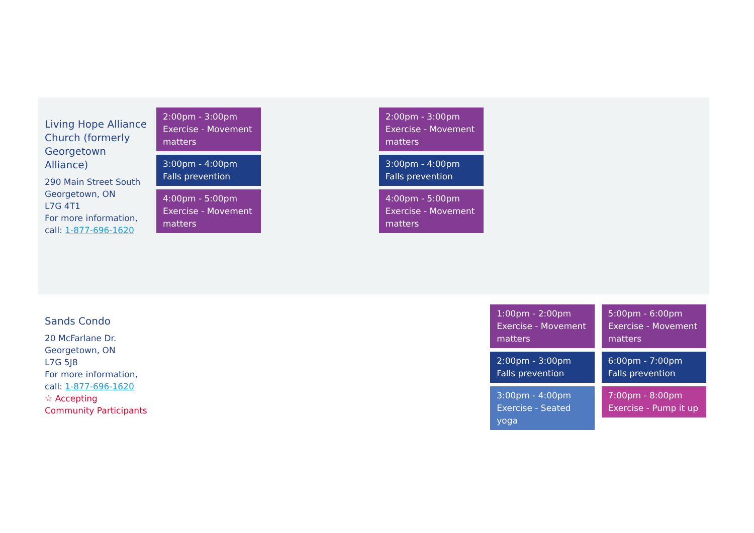| Living Hope Alliance Church (formerly Georgetown Alliance) 290 Main Street South Georgetown, ON L7G 4T1 For more information, call: 1-877-696-1620 | 2:00pm - 3:00pm Exercise - Movement matters 3:00pm - 4:00pm Falls prevention 4:00pm - 5:00pm Exercise - Movement matters | | 2:00pm - 3:00pm Exercise - Movement matters 3:00pm - 4:00pm Falls prevention 4:00pm - 5:00pm Exercise - Movement matters | | |
| Sands Condo 20 McFarlane Dr. Georgetown, ON L7G 5J8 For more information, call: 1-877-696-1620 ☆ Accepting Community Participants | | | | 1:00pm - 2:00pm Exercise - Movement matters 2:00pm - 3:00pm Falls prevention 3:00pm - 4:00pm Exercise - Seated yoga | 5:00pm - 6:00pm Exercise - Movement matters 6:00pm - 7:00pm Falls prevention 7:00pm - 8:00pm Exercise - Pump it up |